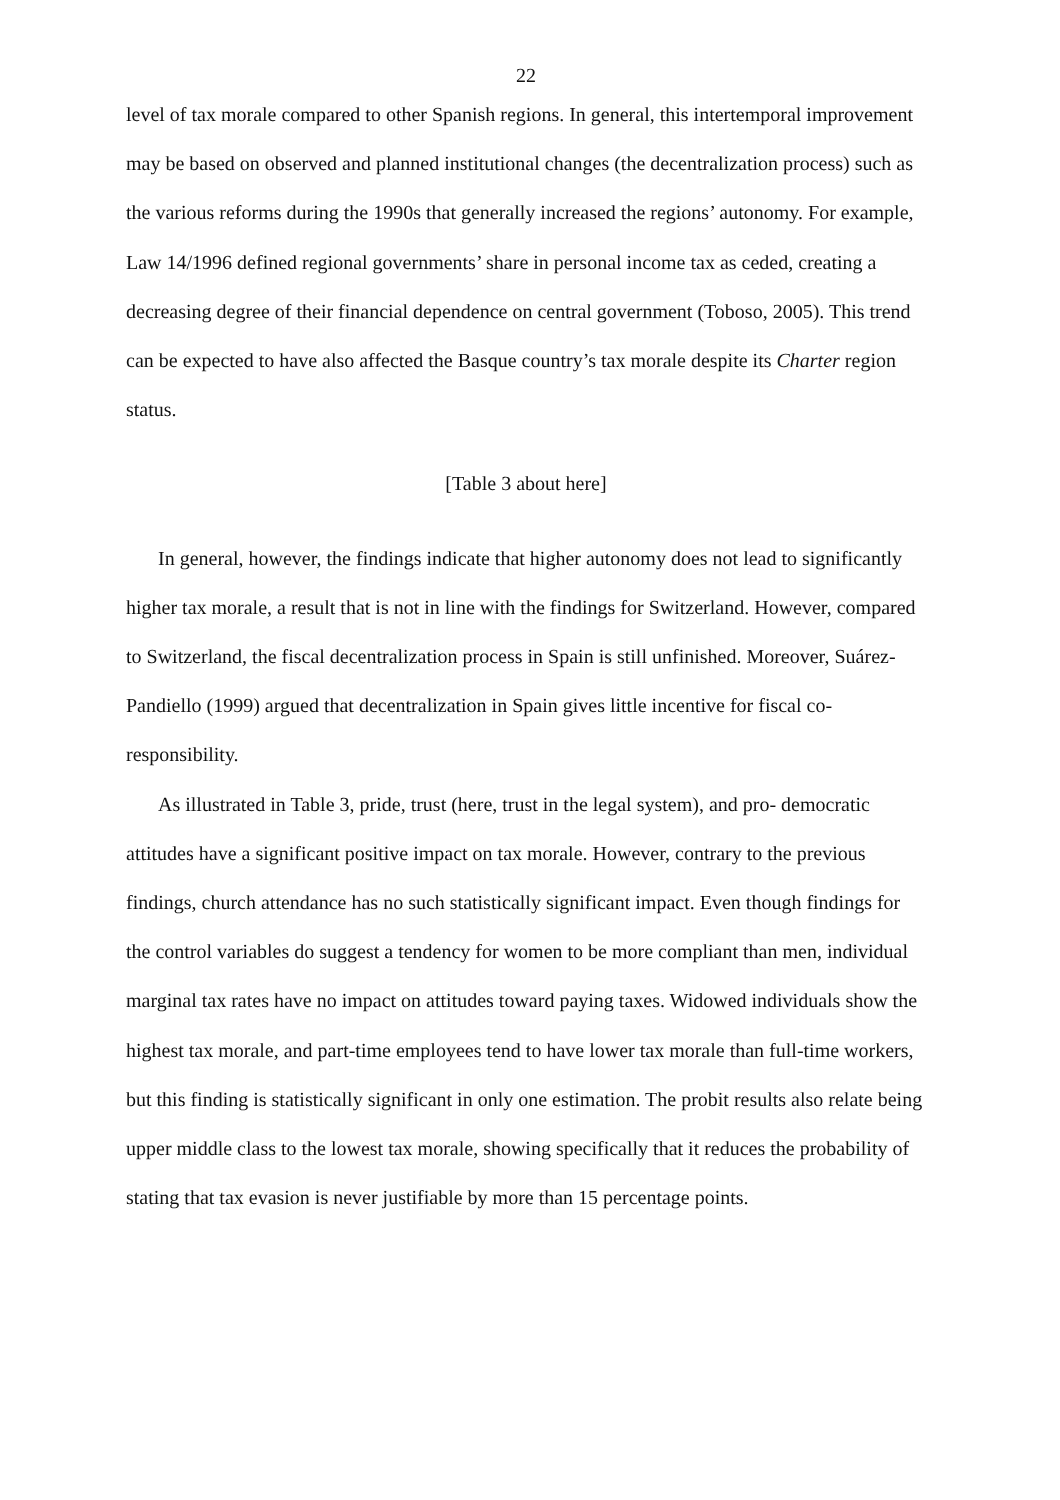22
level of tax morale compared to other Spanish regions. In general, this intertemporal improvement may be based on observed and planned institutional changes (the decentralization process) such as the various reforms during the 1990s that generally increased the regions’ autonomy. For example, Law 14/1996 defined regional governments’ share in personal income tax as ceded, creating a decreasing degree of their financial dependence on central government (Toboso, 2005). This trend can be expected to have also affected the Basque country’s tax morale despite its Charter region status.
[Table 3 about here]
In general, however, the findings indicate that higher autonomy does not lead to significantly higher tax morale, a result that is not in line with the findings for Switzerland. However, compared to Switzerland, the fiscal decentralization process in Spain is still unfinished. Moreover, Suárez-Pandiello (1999) argued that decentralization in Spain gives little incentive for fiscal co-responsibility.
As illustrated in Table 3, pride, trust (here, trust in the legal system), and pro- democratic attitudes have a significant positive impact on tax morale. However, contrary to the previous findings, church attendance has no such statistically significant impact. Even though findings for the control variables do suggest a tendency for women to be more compliant than men, individual marginal tax rates have no impact on attitudes toward paying taxes. Widowed individuals show the highest tax morale, and part-time employees tend to have lower tax morale than full-time workers, but this finding is statistically significant in only one estimation. The probit results also relate being upper middle class to the lowest tax morale, showing specifically that it reduces the probability of stating that tax evasion is never justifiable by more than 15 percentage points.